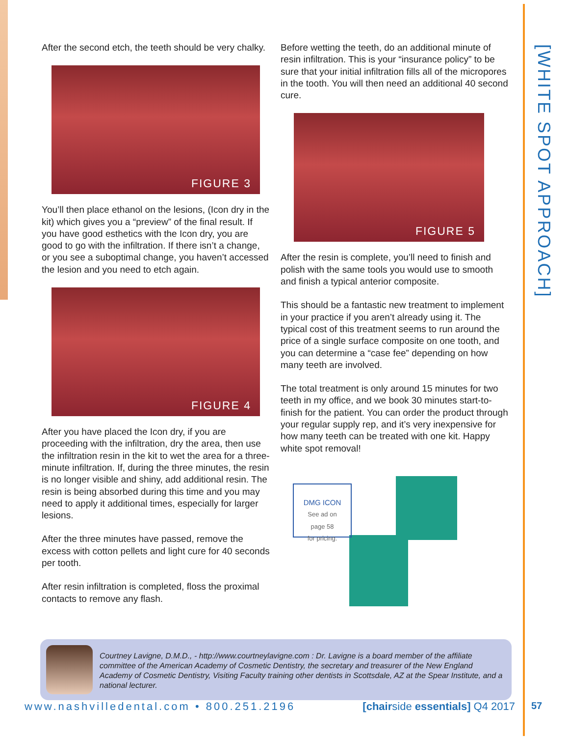[WHITE SPOT APPROACH]
After the second etch, the teeth should be very chalky.
FIGURE 3
You’ll then place ethanol on the lesions, (Icon dry in the kit) which gives you a “preview” of the final result. If you have good esthetics with the Icon dry, you are good to go with the infiltration. If there isn’t a change, or you see a suboptimal change, you haven’t accessed the lesion and you need to etch again.
FIGURE 4
After you have placed the Icon dry, if you are proceeding with the infiltration, dry the area, then use the infiltration resin in the kit to wet the area for a three-minute infiltration. If, during the three minutes, the resin is no longer visible and shiny, add additional resin. The resin is being absorbed during this time and you may need to apply it additional times, especially for larger lesions.
After the three minutes have passed, remove the excess with cotton pellets and light cure for 40 seconds per tooth.
After resin infiltration is completed, floss the proximal contacts to remove any flash.
Before wetting the teeth, do an additional minute of resin infiltration. This is your “insurance policy” to be sure that your initial infiltration fills all of the micropores in the tooth. You will then need an additional 40 second cure.
FIGURE 5
After the resin is complete, you’ll need to finish and polish with the same tools you would use to smooth and finish a typical anterior composite.
This should be a fantastic new treatment to implement in your practice if you aren’t already using it. The typical cost of this treatment seems to run around the price of a single surface composite on one tooth, and you can determine a “case fee” depending on how many teeth are involved.
The total treatment is only around 15 minutes for two teeth in my office, and we book 30 minutes start-to-finish for the patient. You can order the product through your regular supply rep, and it’s very inexpensive for how many teeth can be treated with one kit. Happy white spot removal!
DMG ICON
See ad on
page 58
for pricing.
Courtney Lavigne, D.M.D., - http://www.courtneylavigne.com : Dr. Lavigne is a board member of the affiliate committee of the American Academy of Cosmetic Dentistry, the secretary and treasurer of the New England Academy of Cosmetic Dentistry, Visiting Faculty training other dentists in Scottsdale, AZ at the Spear Institute, and a national lecturer.
www.nashvilledental.com • 800.251.2196 [chairside essentials] Q4 2017
57